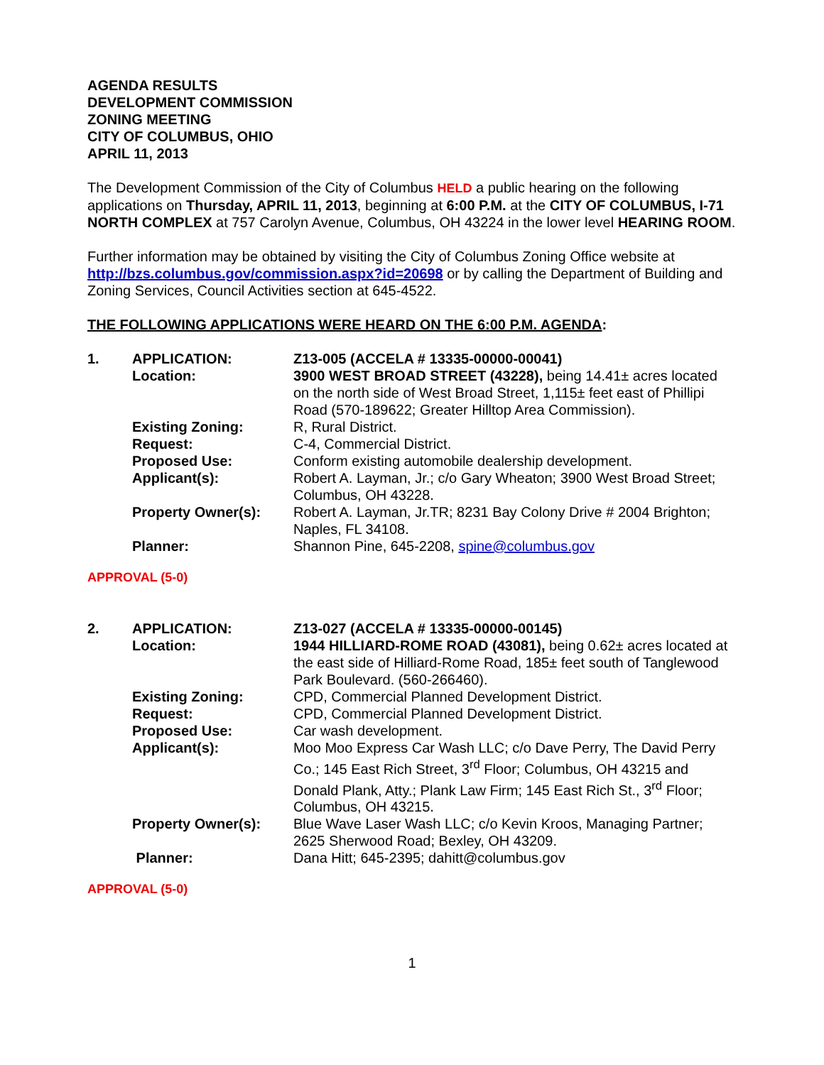AGENDA RESULTS
DEVELOPMENT COMMISSION
ZONING MEETING
CITY OF COLUMBUS, OHIO
APRIL 11, 2013
The Development Commission of the City of Columbus HELD a public hearing on the following applications on Thursday, APRIL 11, 2013, beginning at 6:00 P.M. at the CITY OF COLUMBUS, I-71 NORTH COMPLEX at 757 Carolyn Avenue, Columbus, OH 43224 in the lower level HEARING ROOM.
Further information may be obtained by visiting the City of Columbus Zoning Office website at http://bzs.columbus.gov/commission.aspx?id=20698 or by calling the Department of Building and Zoning Services, Council Activities section at 645-4522.
THE FOLLOWING APPLICATIONS WERE HEARD ON THE 6:00 P.M. AGENDA:
| 1. | APPLICATION: | Z13-005 (ACCELA # 13335-00000-00041) |
| | Location: | 3900 WEST BROAD STREET (43228), being 14.41± acres located on the north side of West Broad Street, 1,115± feet east of Phillipi Road (570-189622; Greater Hilltop Area Commission). |
| | Existing Zoning: | R, Rural District. |
| | Request: | C-4, Commercial District. |
| | Proposed Use: | Conform existing automobile dealership development. |
| | Applicant(s): | Robert A. Layman, Jr.; c/o Gary Wheaton; 3900 West Broad Street; Columbus, OH 43228. |
| | Property Owner(s): | Robert A. Layman, Jr.TR; 8231 Bay Colony Drive # 2004 Brighton; Naples, FL 34108. |
| | Planner: | Shannon Pine, 645-2208, spine@columbus.gov |
APPROVAL (5-0)
| 2. | APPLICATION: | Z13-027 (ACCELA # 13335-00000-00145) |
| | Location: | 1944 HILLIARD-ROME ROAD (43081), being 0.62± acres located at the east side of Hilliard-Rome Road, 185± feet south of Tanglewood Park Boulevard. (560-266460). |
| | Existing Zoning: | CPD, Commercial Planned Development District. |
| | Request: | CPD, Commercial Planned Development District. |
| | Proposed Use: | Car wash development. |
| | Applicant(s): | Moo Moo Express Car Wash LLC; c/o Dave Perry, The David Perry Co.; 145 East Rich Street, 3<sup>rd</sup> Floor; Columbus, OH 43215 and Donald Plank, Atty.; Plank Law Firm; 145 East Rich St., 3<sup>rd</sup> Floor; Columbus, OH 43215. |
| | Property Owner(s): | Blue Wave Laser Wash LLC; c/o Kevin Kroos, Managing Partner; 2625 Sherwood Road; Bexley, OH 43209. |
| | Planner: | Dana Hitt; 645-2395; dahitt@columbus.gov |
APPROVAL (5-0)
1